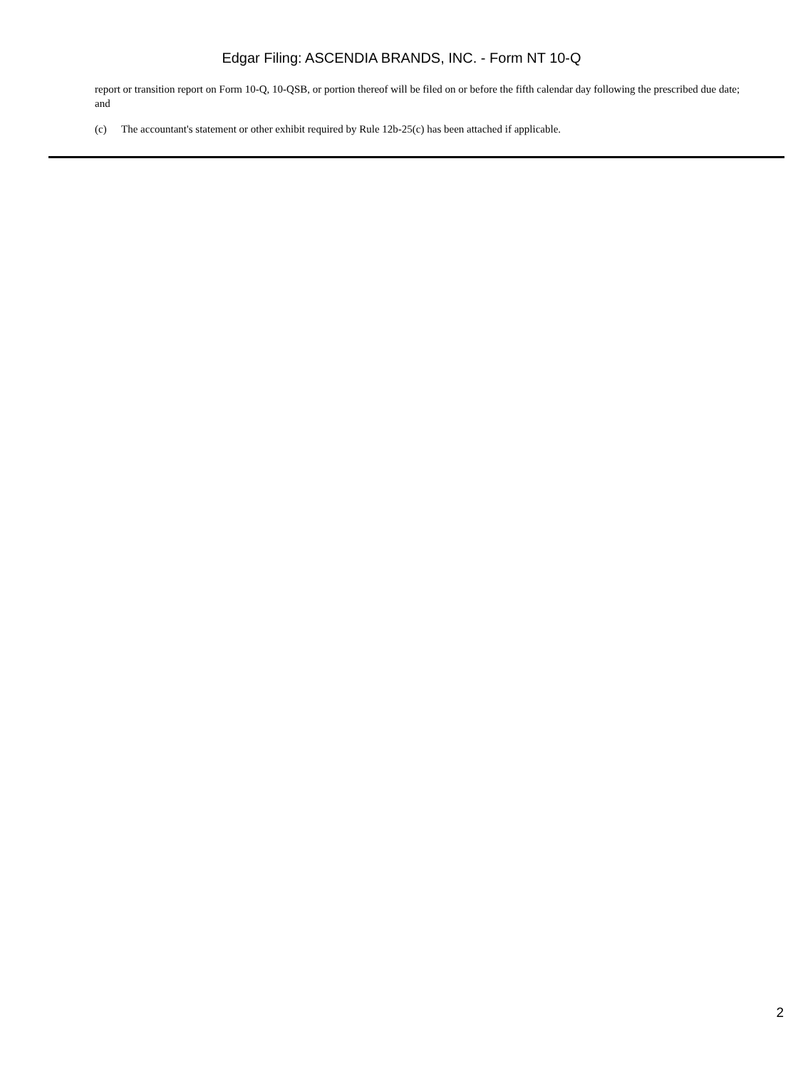Edgar Filing: ASCENDIA BRANDS, INC. - Form NT 10-Q
report or transition report on Form 10-Q, 10-QSB, or portion thereof will be filed on or before the fifth calendar day following the prescribed due date; and
(c) The accountant's statement or other exhibit required by Rule 12b-25(c) has been attached if applicable.
2